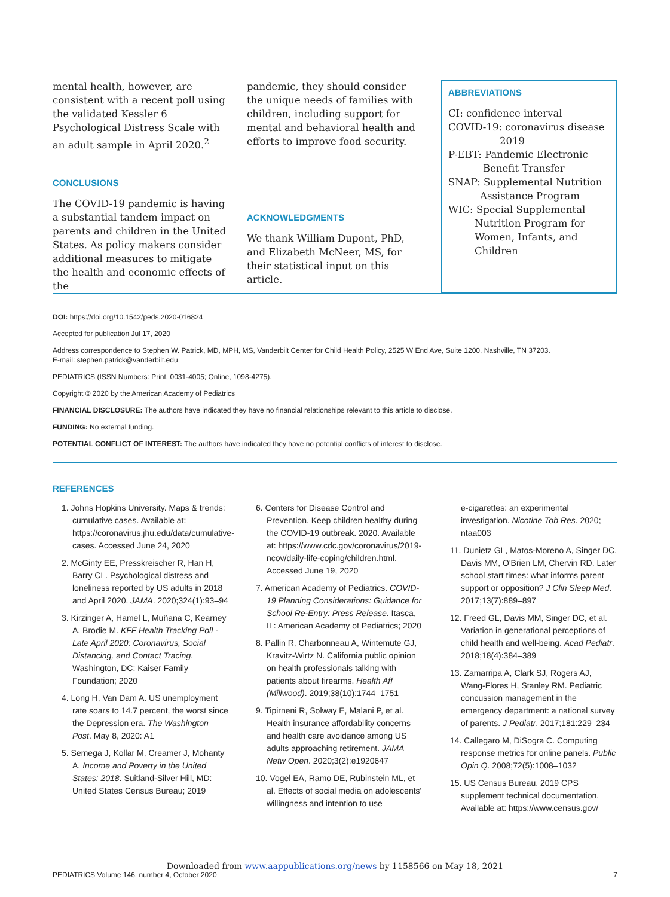mental health, however, are consistent with a recent poll using the validated Kessler 6 Psychological Distress Scale with an adult sample in April 2020.<sup>2</sup>
CONCLUSIONS
The COVID-19 pandemic is having a substantial tandem impact on parents and children in the United States. As policy makers consider additional measures to mitigate the health and economic effects of the
pandemic, they should consider the unique needs of families with children, including support for mental and behavioral health and efforts to improve food security.
ACKNOWLEDGMENTS
We thank William Dupont, PhD, and Elizabeth McNeer, MS, for their statistical input on this article.
ABBREVIATIONS
CI: confidence interval
COVID-19: coronavirus disease
2019
P-EBT: Pandemic Electronic
Benefit Transfer
SNAP: Supplemental Nutrition
Assistance Program
WIC: Special Supplemental
Nutrition Program for
Women, Infants, and
Children
DOI: https://doi.org/10.1542/peds.2020-016824
Accepted for publication Jul 17, 2020
Address correspondence to Stephen W. Patrick, MD, MPH, MS, Vanderbilt Center for Child Health Policy, 2525 W End Ave, Suite 1200, Nashville, TN 37203.
E-mail: stephen.patrick@vanderbilt.edu
PEDIATRICS (ISSN Numbers: Print, 0031-4005; Online, 1098-4275).
Copyright © 2020 by the American Academy of Pediatrics
FINANCIAL DISCLOSURE: The authors have indicated they have no financial relationships relevant to this article to disclose.
FUNDING: No external funding.
POTENTIAL CONFLICT OF INTEREST: The authors have indicated they have no potential conflicts of interest to disclose.
REFERENCES
1. Johns Hopkins University. Maps & trends: cumulative cases. Available at: https://coronavirus.jhu.edu/data/cumulative-cases. Accessed June 24, 2020
2. McGinty EE, Presskreischer R, Han H, Barry CL. Psychological distress and loneliness reported by US adults in 2018 and April 2020. JAMA. 2020;324(1):93–94
3. Kirzinger A, Hamel L, Muñana C, Kearney A, Brodie M. KFF Health Tracking Poll - Late April 2020: Coronavirus, Social Distancing, and Contact Tracing. Washington, DC: Kaiser Family Foundation; 2020
4. Long H, Van Dam A. US unemployment rate soars to 14.7 percent, the worst since the Depression era. The Washington Post. May 8, 2020: A1
5. Semega J, Kollar M, Creamer J, Mohanty A. Income and Poverty in the United States: 2018. Suitland-Silver Hill, MD: United States Census Bureau; 2019
6. Centers for Disease Control and Prevention. Keep children healthy during the COVID-19 outbreak. 2020. Available at: https://www.cdc.gov/coronavirus/2019-ncov/daily-life-coping/children.html. Accessed June 19, 2020
7. American Academy of Pediatrics. COVID-19 Planning Considerations: Guidance for School Re-Entry: Press Release. Itasca, IL: American Academy of Pediatrics; 2020
8. Pallin R, Charbonneau A, Wintemute GJ, Kravitz-Wirtz N. California public opinion on health professionals talking with patients about firearms. Health Aff (Millwood). 2019;38(10):1744–1751
9. Tipirneni R, Solway E, Malani P, et al. Health insurance affordability concerns and health care avoidance among US adults approaching retirement. JAMA Netw Open. 2020;3(2):e1920647
10. Vogel EA, Ramo DE, Rubinstein ML, et al. Effects of social media on adolescents' willingness and intention to use
e-cigarettes: an experimental investigation. Nicotine Tob Res. 2020; ntaa003
11. Dunietz GL, Matos-Moreno A, Singer DC, Davis MM, O'Brien LM, Chervin RD. Later school start times: what informs parent support or opposition? J Clin Sleep Med. 2017;13(7):889–897
12. Freed GL, Davis MM, Singer DC, et al. Variation in generational perceptions of child health and well-being. Acad Pediatr. 2018;18(4):384–389
13. Zamarripa A, Clark SJ, Rogers AJ, Wang-Flores H, Stanley RM. Pediatric concussion management in the emergency department: a national survey of parents. J Pediatr. 2017;181:229–234
14. Callegaro M, DiSogra C. Computing response metrics for online panels. Public Opin Q. 2008;72(5):1008–1032
15. US Census Bureau. 2019 CPS supplement technical documentation. Available at: https://www.census.gov/
Downloaded from www.aappublications.org/news by 1158566 on May 18, 2021
PEDIATRICS Volume 146, number 4, October 2020 7